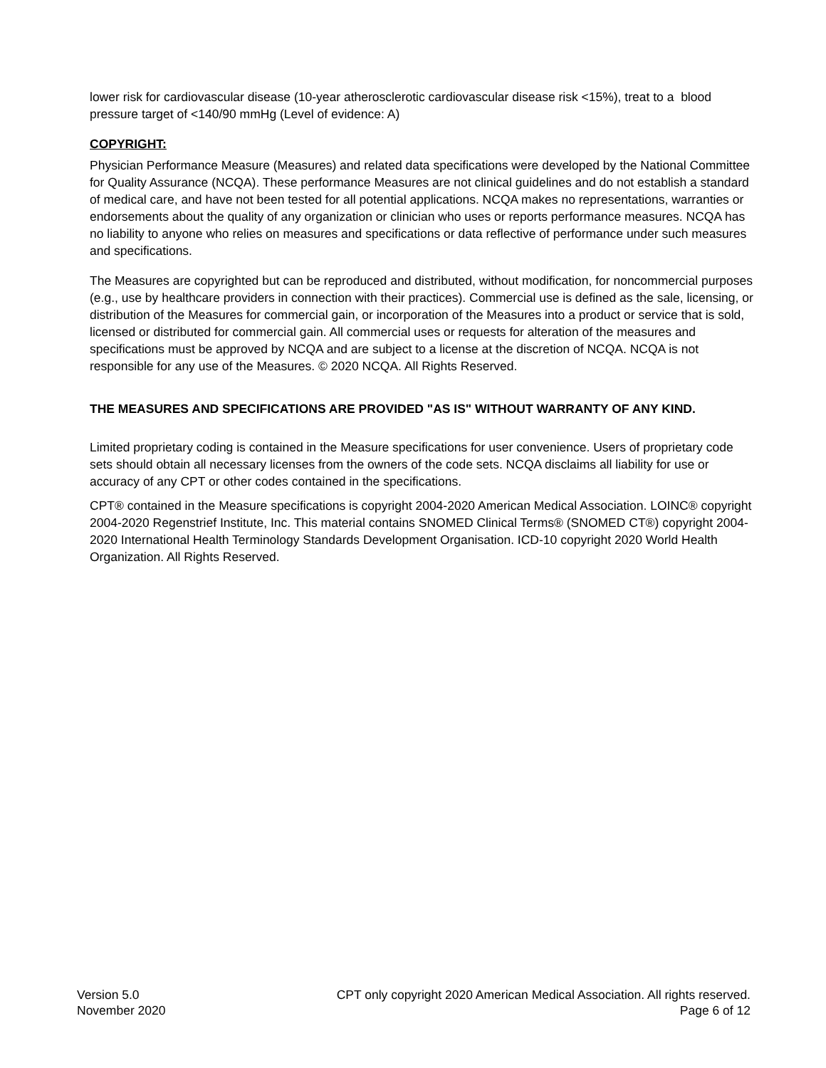lower risk for cardiovascular disease (10-year atherosclerotic cardiovascular disease risk <15%), treat to a blood pressure target of <140/90 mmHg (Level of evidence: A)
COPYRIGHT:
Physician Performance Measure (Measures) and related data specifications were developed by the National Committee for Quality Assurance (NCQA). These performance Measures are not clinical guidelines and do not establish a standard of medical care, and have not been tested for all potential applications. NCQA makes no representations, warranties or endorsements about the quality of any organization or clinician who uses or reports performance measures. NCQA has no liability to anyone who relies on measures and specifications or data reflective of performance under such measures and specifications.
The Measures are copyrighted but can be reproduced and distributed, without modification, for noncommercial purposes (e.g., use by healthcare providers in connection with their practices). Commercial use is defined as the sale, licensing, or distribution of the Measures for commercial gain, or incorporation of the Measures into a product or service that is sold, licensed or distributed for commercial gain. All commercial uses or requests for alteration of the measures and specifications must be approved by NCQA and are subject to a license at the discretion of NCQA. NCQA is not responsible for any use of the Measures. © 2020 NCQA. All Rights Reserved.
THE MEASURES AND SPECIFICATIONS ARE PROVIDED "AS IS" WITHOUT WARRANTY OF ANY KIND.
Limited proprietary coding is contained in the Measure specifications for user convenience. Users of proprietary code sets should obtain all necessary licenses from the owners of the code sets. NCQA disclaims all liability for use or accuracy of any CPT or other codes contained in the specifications.
CPT® contained in the Measure specifications is copyright 2004-2020 American Medical Association. LOINC® copyright 2004-2020 Regenstrief Institute, Inc. This material contains SNOMED Clinical Terms® (SNOMED CT®) copyright 2004-2020 International Health Terminology Standards Development Organisation. ICD-10 copyright 2020 World Health Organization. All Rights Reserved.
Version 5.0
November 2020
CPT only copyright 2020 American Medical Association. All rights reserved.
Page 6 of 12